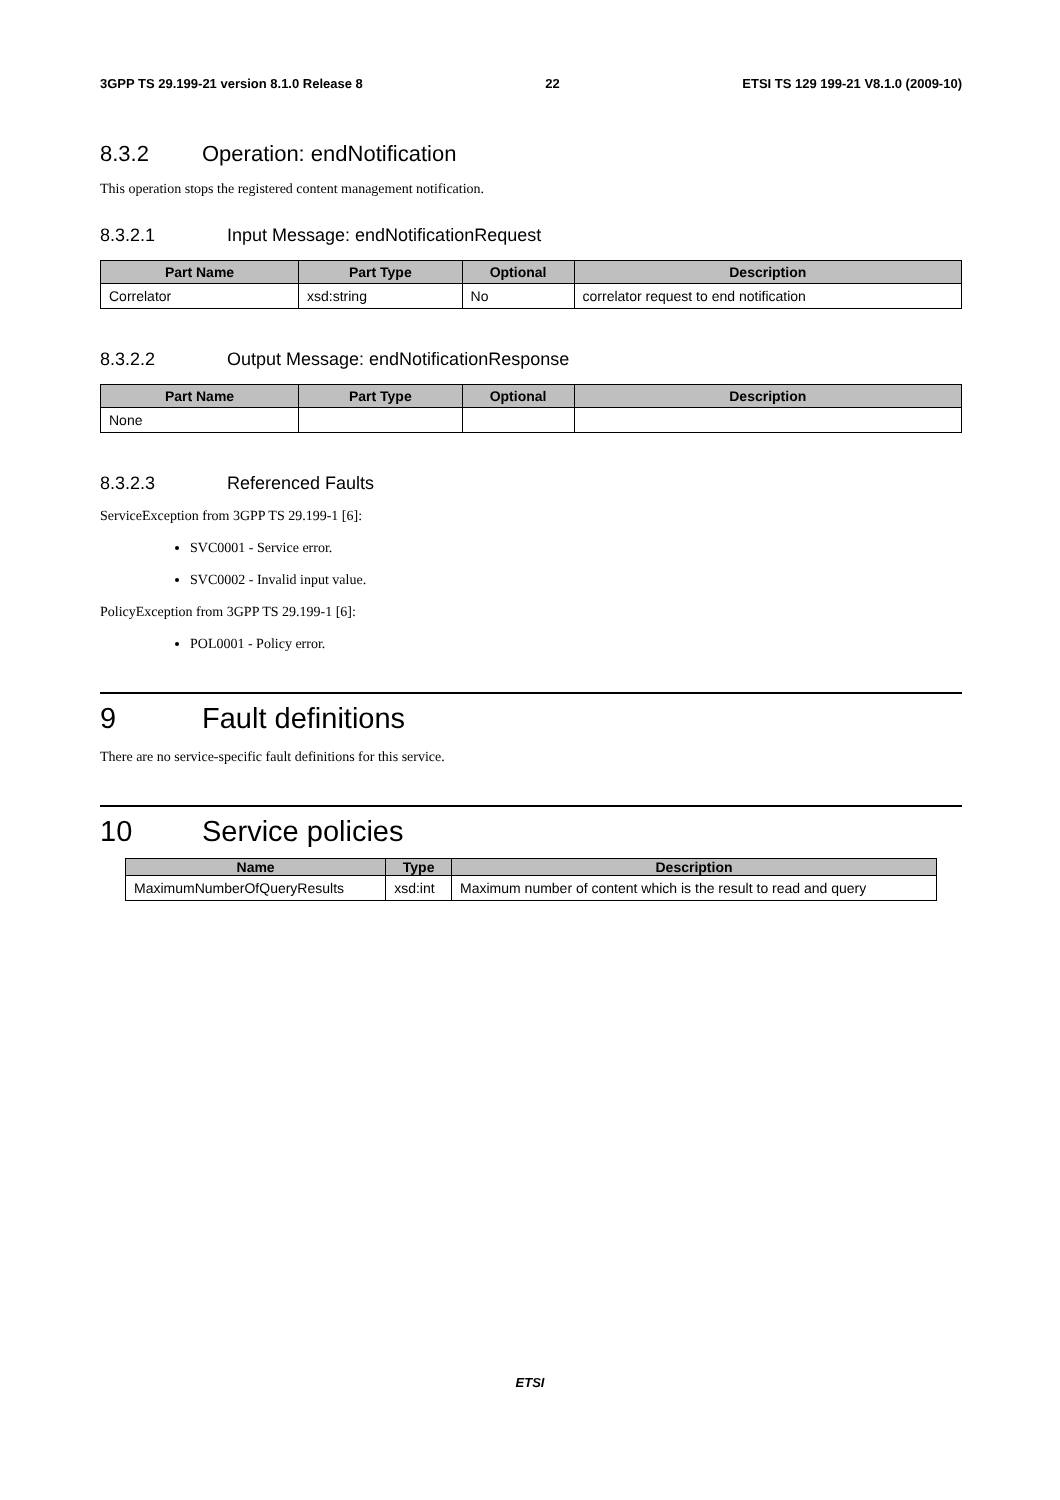3GPP TS 29.199-21 version 8.1.0 Release 8 22 ETSI TS 129 199-21 V8.1.0 (2009-10)
8.3.2 Operation: endNotification
This operation stops the registered content management notification.
8.3.2.1 Input Message: endNotificationRequest
| Part Name | Part Type | Optional | Description |
| --- | --- | --- | --- |
| Correlator | xsd:string | No | correlator request to end notification |
8.3.2.2 Output Message: endNotificationResponse
| Part Name | Part Type | Optional | Description |
| --- | --- | --- | --- |
| None | | | |
8.3.2.3 Referenced Faults
ServiceException from 3GPP TS 29.199-1 [6]:
SVC0001 - Service error.
SVC0002 - Invalid input value.
PolicyException from 3GPP TS 29.199-1 [6]:
POL0001 - Policy error.
9 Fault definitions
There are no service-specific fault definitions for this service.
10 Service policies
| Name | Type | Description |
| --- | --- | --- |
| MaximumNumberOfQueryResults | xsd:int | Maximum number of content which is the result to read and query |
ETSI